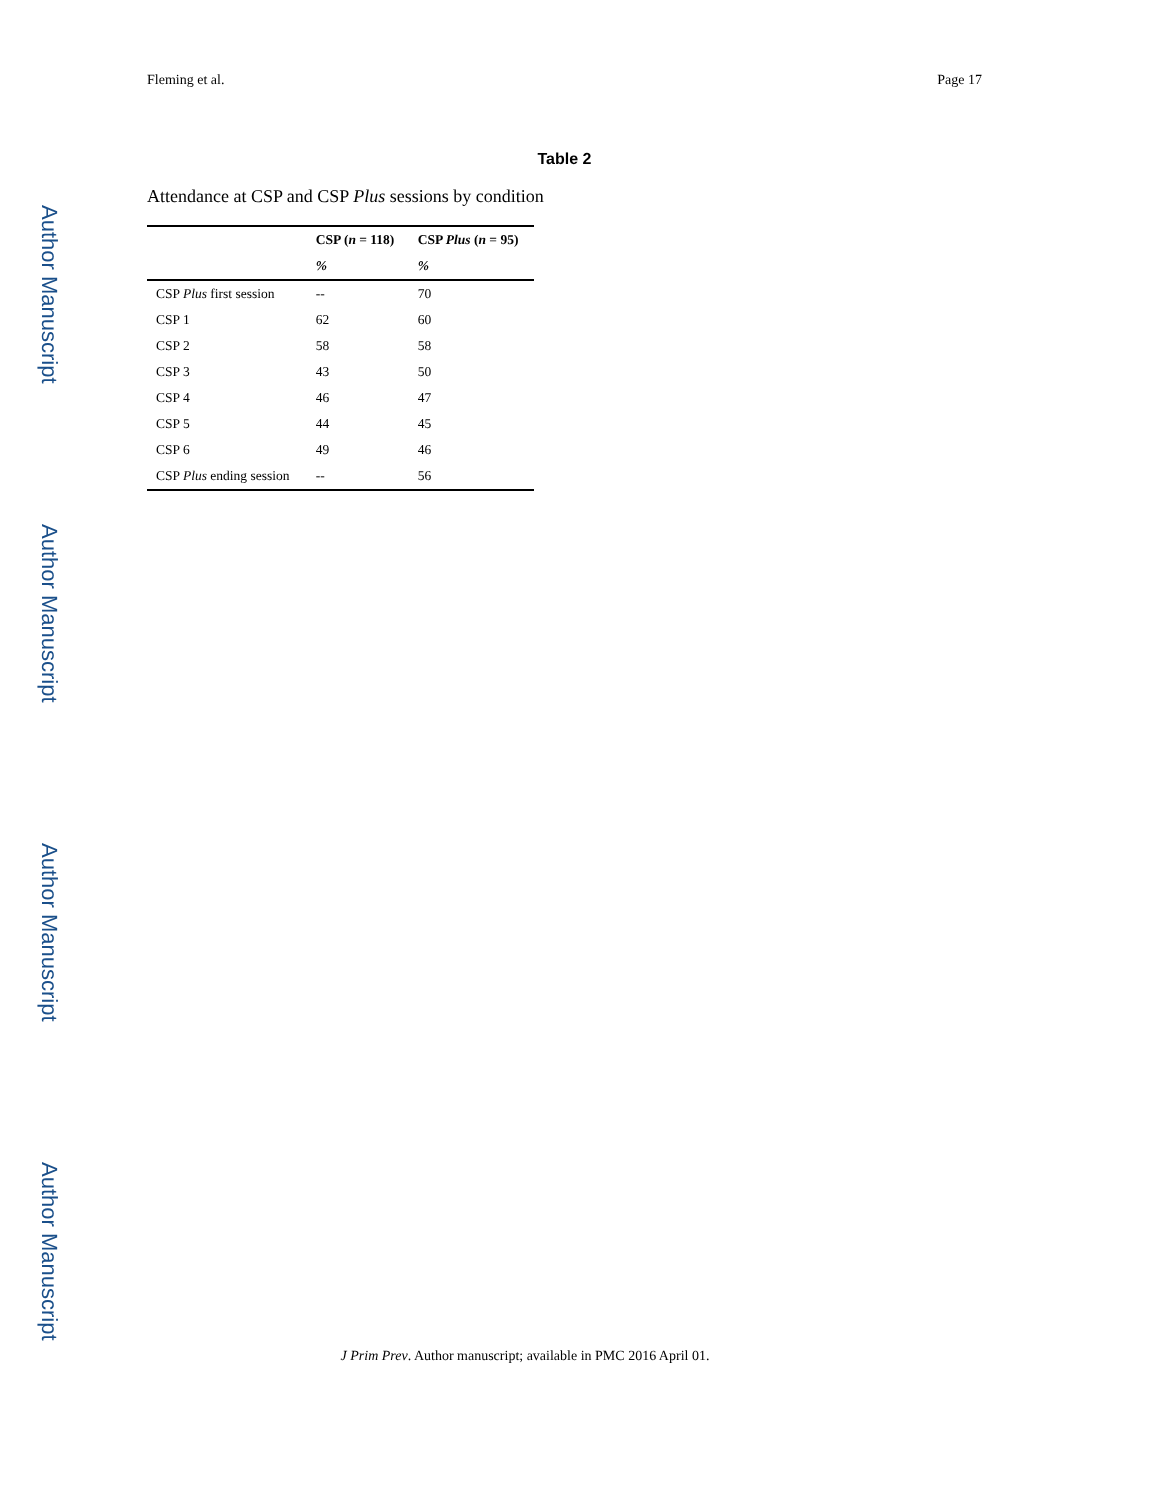Author Manuscript
Author Manuscript
Author Manuscript
Author Manuscript
Fleming et al. Page 17
Table 2
Attendance at CSP and CSP Plus sessions by condition
| | CSP ( n = 118) | CSP Plus ( n = 95) |
| --- | --- | --- |
| | % | % |
| CSP Plus first session | -- | 70 |
| CSP 1 | 62 | 60 |
| CSP 2 | 58 | 58 |
| CSP 3 | 43 | 50 |
| CSP 4 | 46 | 47 |
| CSP 5 | 44 | 45 |
| CSP 6 | 49 | 46 |
| CSP Plus ending session | -- | 56 |
J Prim Prev. Author manuscript; available in PMC 2016 April 01.